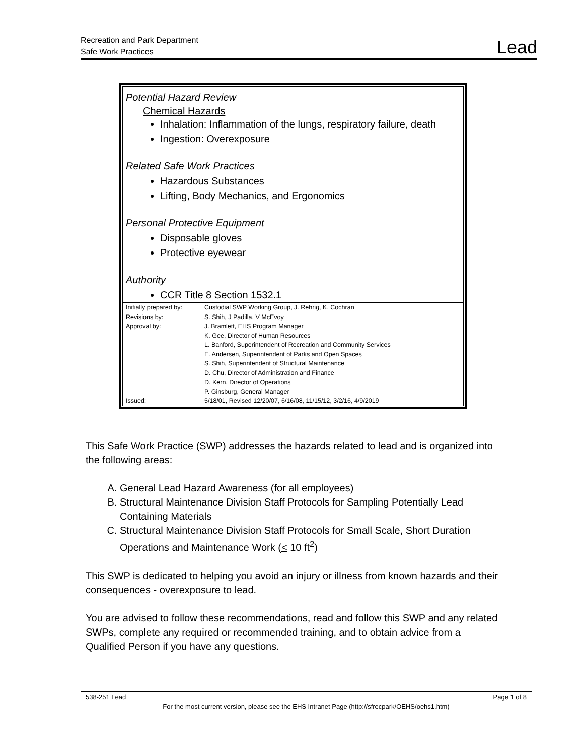Recreation and Park Department
Safe Work Practices
Lead
Potential Hazard Review
Chemical Hazards
Inhalation: Inflammation of the lungs, respiratory failure, death
Ingestion: Overexposure
Related Safe Work Practices
Hazardous Substances
Lifting, Body Mechanics, and Ergonomics
Personal Protective Equipment
Disposable gloves
Protective eyewear
Authority
CCR Title 8 Section 1532.1
| Initially prepared by: | Custodial SWP Working Group, J. Rehrig, K. Cochran |
| Revisions by: | S. Shih, J Padilla, V McEvoy |
| Approval by: | J. Bramlett, EHS Program Manager K. Gee, Director of Human Resources L. Banford, Superintendent of Recreation and Community Services E. Andersen, Superintendent of Parks and Open Spaces S. Shih, Superintendent of Structural Maintenance D. Chu, Director of Administration and Finance D. Kern, Director of Operations P. Ginsburg, General Manager |
| Issued: | 5/18/01, Revised 12/20/07, 6/16/08, 11/15/12, 3/2/16, 4/9/2019 |
This Safe Work Practice (SWP) addresses the hazards related to lead and is organized into the following areas:
A. General Lead Hazard Awareness (for all employees)
B. Structural Maintenance Division Staff Protocols for Sampling Potentially Lead Containing Materials
C. Structural Maintenance Division Staff Protocols for Small Scale, Short Duration Operations and Maintenance Work (< 10 ft<sup>2</sup>)
This SWP is dedicated to helping you avoid an injury or illness from known hazards and their consequences - overexposure to lead.
You are advised to follow these recommendations, read and follow this SWP and any related SWPs, complete any required or recommended training, and to obtain advice from a Qualified Person if you have any questions.
538-251 Lead Page 1 of 8
For the most current version, please see the EHS Intranet Page (http://sfrecpark/OEHS/oehs1.htm)